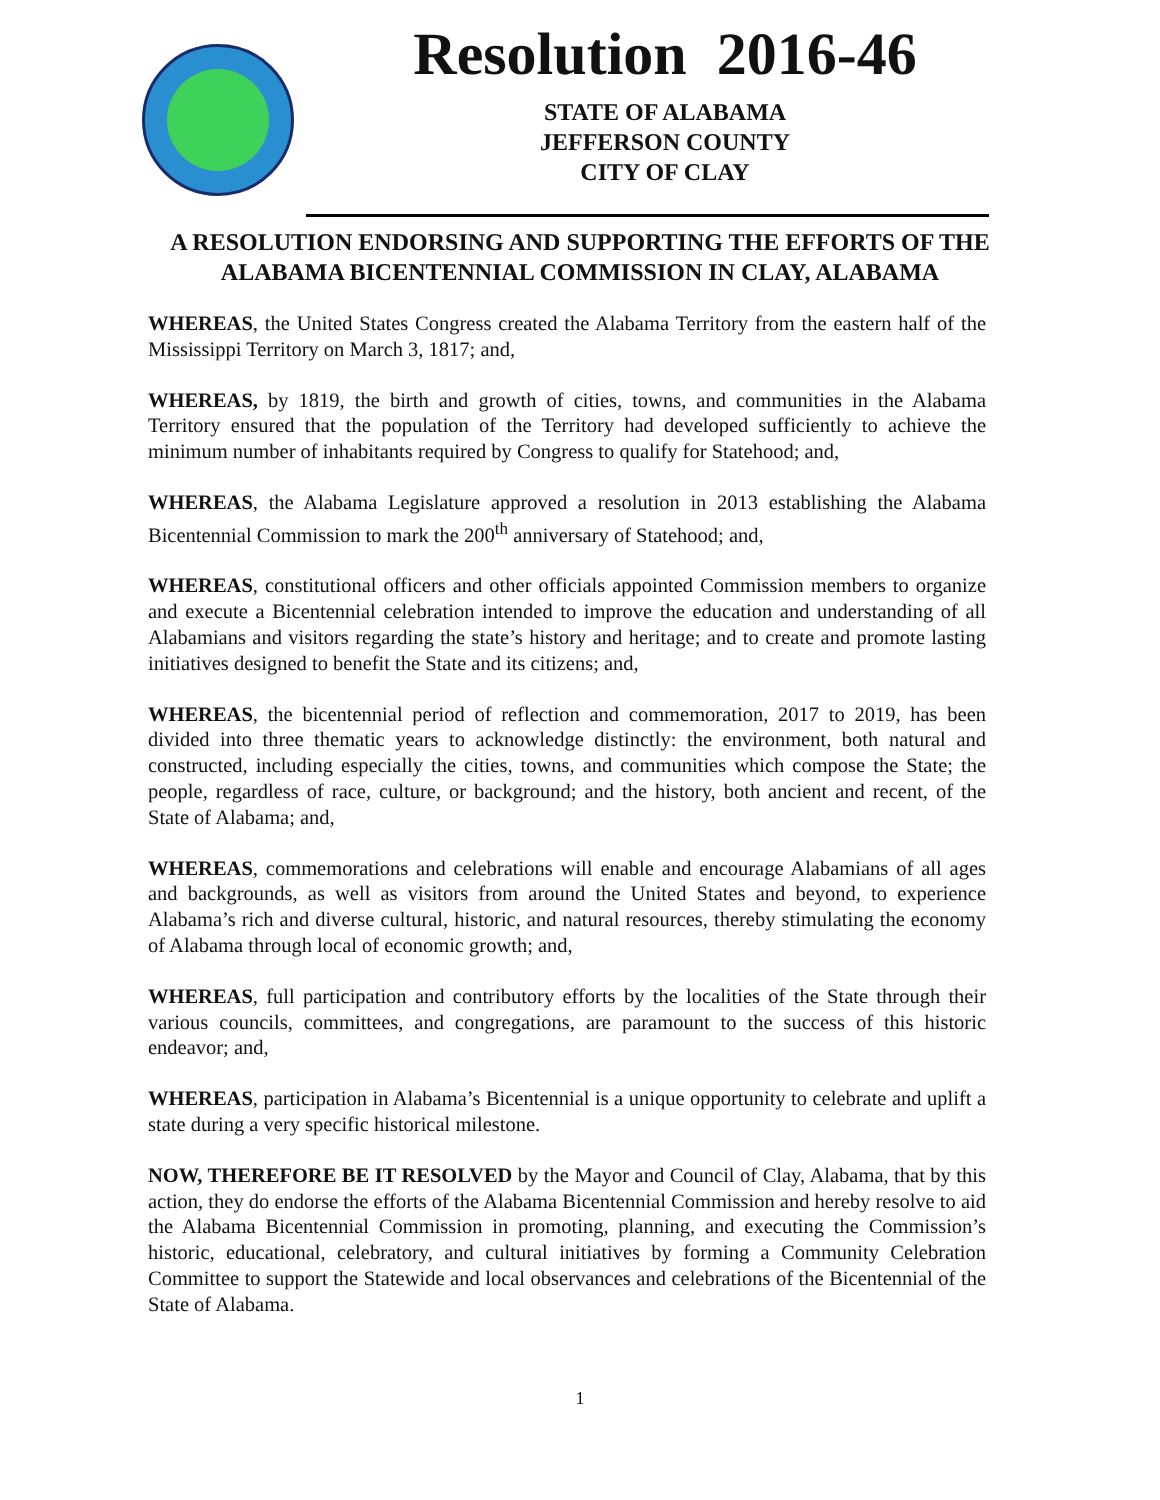Resolution 2016-46
STATE OF ALABAMA
JEFFERSON COUNTY
CITY OF CLAY
A RESOLUTION ENDORSING AND SUPPORTING THE EFFORTS OF THE ALABAMA BICENTENNIAL COMMISSION IN CLAY, ALABAMA
WHEREAS, the United States Congress created the Alabama Territory from the eastern half of the Mississippi Territory on March 3, 1817; and,
WHEREAS, by 1819, the birth and growth of cities, towns, and communities in the Alabama Territory ensured that the population of the Territory had developed sufficiently to achieve the minimum number of inhabitants required by Congress to qualify for Statehood; and,
WHEREAS, the Alabama Legislature approved a resolution in 2013 establishing the Alabama Bicentennial Commission to mark the 200<sup>th</sup> anniversary of Statehood; and,
WHEREAS, constitutional officers and other officials appointed Commission members to organize and execute a Bicentennial celebration intended to improve the education and understanding of all Alabamians and visitors regarding the state’s history and heritage; and to create and promote lasting initiatives designed to benefit the State and its citizens; and,
WHEREAS, the bicentennial period of reflection and commemoration, 2017 to 2019, has been divided into three thematic years to acknowledge distinctly: the environment, both natural and constructed, including especially the cities, towns, and communities which compose the State; the people, regardless of race, culture, or background; and the history, both ancient and recent, of the State of Alabama; and,
WHEREAS, commemorations and celebrations will enable and encourage Alabamians of all ages and backgrounds, as well as visitors from around the United States and beyond, to experience Alabama’s rich and diverse cultural, historic, and natural resources, thereby stimulating the economy of Alabama through local of economic growth; and,
WHEREAS, full participation and contributory efforts by the localities of the State through their various councils, committees, and congregations, are paramount to the success of this historic endeavor; and,
WHEREAS, participation in Alabama’s Bicentennial is a unique opportunity to celebrate and uplift a state during a very specific historical milestone.
NOW, THEREFORE BE IT RESOLVED by the Mayor and Council of Clay, Alabama, that by this action, they do endorse the efforts of the Alabama Bicentennial Commission and hereby resolve to aid the Alabama Bicentennial Commission in promoting, planning, and executing the Commission’s historic, educational, celebratory, and cultural initiatives by forming a Community Celebration Committee to support the Statewide and local observances and celebrations of the Bicentennial of the State of Alabama.
1